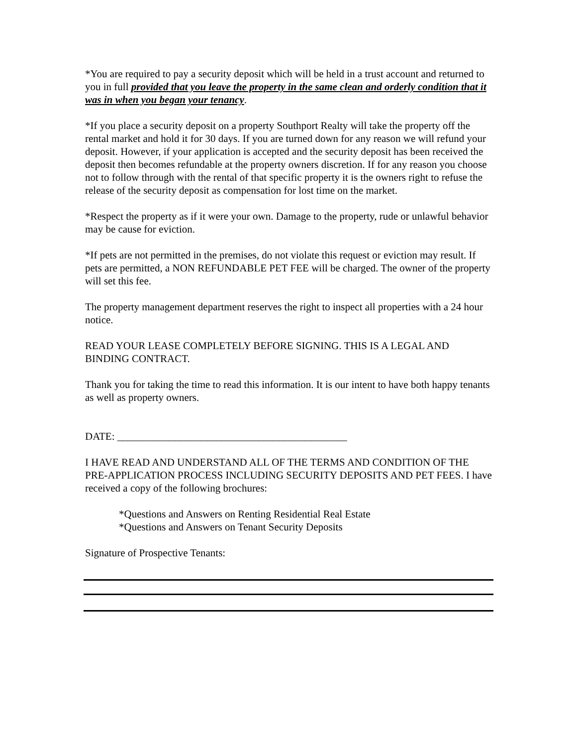*You are required to pay a security deposit which will be held in a trust account and returned to you in full provided that you leave the property in the same clean and orderly condition that it was in when you began your tenancy.
*If you place a security deposit on a property Southport Realty will take the property off the rental market and hold it for 30 days. If you are turned down for any reason we will refund your deposit. However, if your application is accepted and the security deposit has been received the deposit then becomes refundable at the property owners discretion. If for any reason you choose not to follow through with the rental of that specific property it is the owners right to refuse the release of the security deposit as compensation for lost time on the market.
*Respect the property as if it were your own. Damage to the property, rude or unlawful behavior may be cause for eviction.
*If pets are not permitted in the premises, do not violate this request or eviction may result. If pets are permitted, a NON REFUNDABLE PET FEE will be charged. The owner of the property will set this fee.
The property management department reserves the right to inspect all properties with a 24 hour notice.
READ YOUR LEASE COMPLETELY BEFORE SIGNING. THIS IS A LEGAL AND BINDING CONTRACT.
Thank you for taking the time to read this information. It is our intent to have both happy tenants as well as property owners.
DATE: ____________________________________________
I HAVE READ AND UNDERSTAND ALL OF THE TERMS AND CONDITION OF THE PRE-APPLICATION PROCESS INCLUDING SECURITY DEPOSITS AND PET FEES. I have received a copy of the following brochures:
*Questions and Answers on Renting Residential Real Estate
*Questions and Answers on Tenant Security Deposits
Signature of Prospective Tenants: